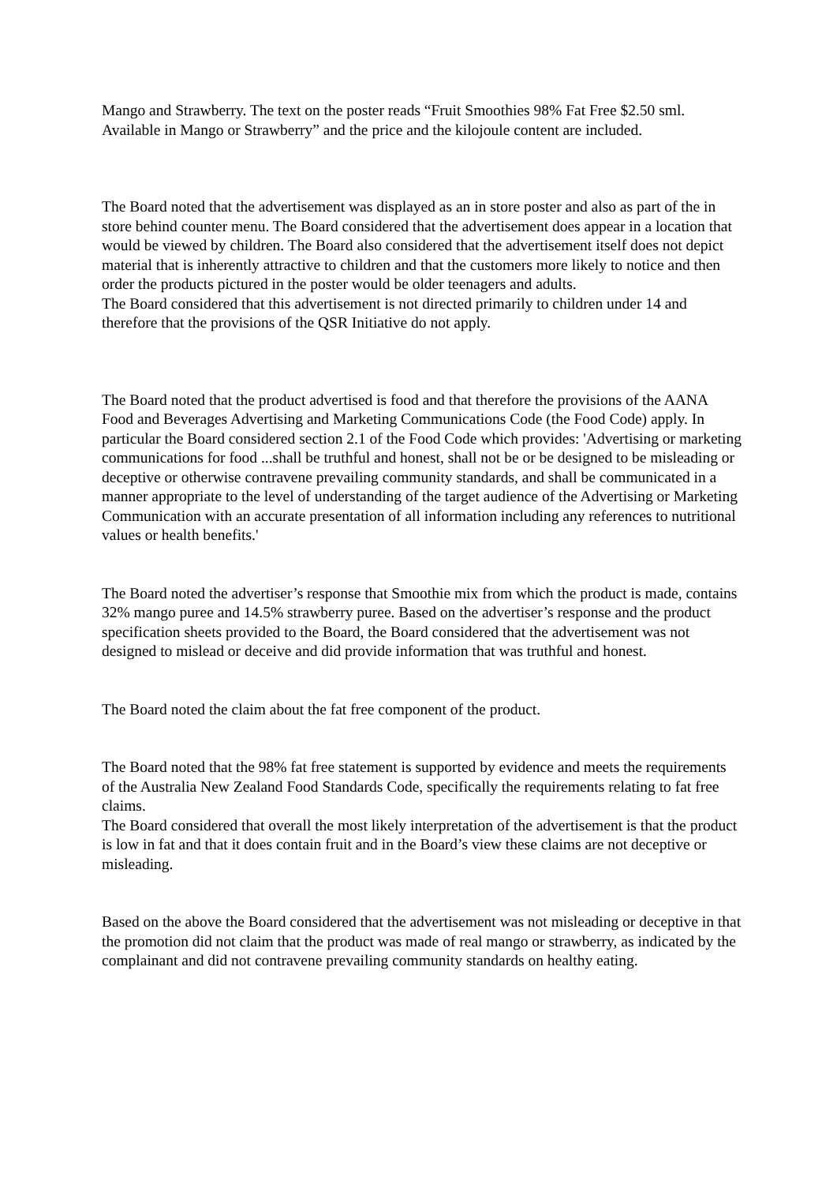Mango and Strawberry. The text on the poster reads “Fruit Smoothies 98% Fat Free $2.50 sml. Available in Mango or Strawberry” and the price and the kilojoule content are included.
The Board noted that the advertisement was displayed as an in store poster and also as part of the in store behind counter menu. The Board considered that the advertisement does appear in a location that would be viewed by children. The Board also considered that the advertisement itself does not depict material that is inherently attractive to children and that the customers more likely to notice and then order the products pictured in the poster would be older teenagers and adults.
The Board considered that this advertisement is not directed primarily to children under 14 and therefore that the provisions of the QSR Initiative do not apply.
The Board noted that the product advertised is food and that therefore the provisions of the AANA Food and Beverages Advertising and Marketing Communications Code (the Food Code) apply. In particular the Board considered section 2.1 of the Food Code which provides: 'Advertising or marketing communications for food ...shall be truthful and honest, shall not be or be designed to be misleading or deceptive or otherwise contravene prevailing community standards, and shall be communicated in a manner appropriate to the level of understanding of the target audience of the Advertising or Marketing Communication with an accurate presentation of all information including any references to nutritional values or health benefits.'
The Board noted the advertiser’s response that Smoothie mix from which the product is made, contains 32% mango puree and 14.5% strawberry puree. Based on the advertiser’s response and the product specification sheets provided to the Board, the Board considered that the advertisement was not designed to mislead or deceive and did provide information that was truthful and honest.
The Board noted the claim about the fat free component of the product.
The Board noted that the 98% fat free statement is supported by evidence and meets the requirements of the Australia New Zealand Food Standards Code, specifically the requirements relating to fat free claims.
The Board considered that overall the most likely interpretation of the advertisement is that the product is low in fat and that it does contain fruit and in the Board’s view these claims are not deceptive or misleading.
Based on the above the Board considered that the advertisement was not misleading or deceptive in that the promotion did not claim that the product was made of real mango or strawberry, as indicated by the complainant and did not contravene prevailing community standards on healthy eating.